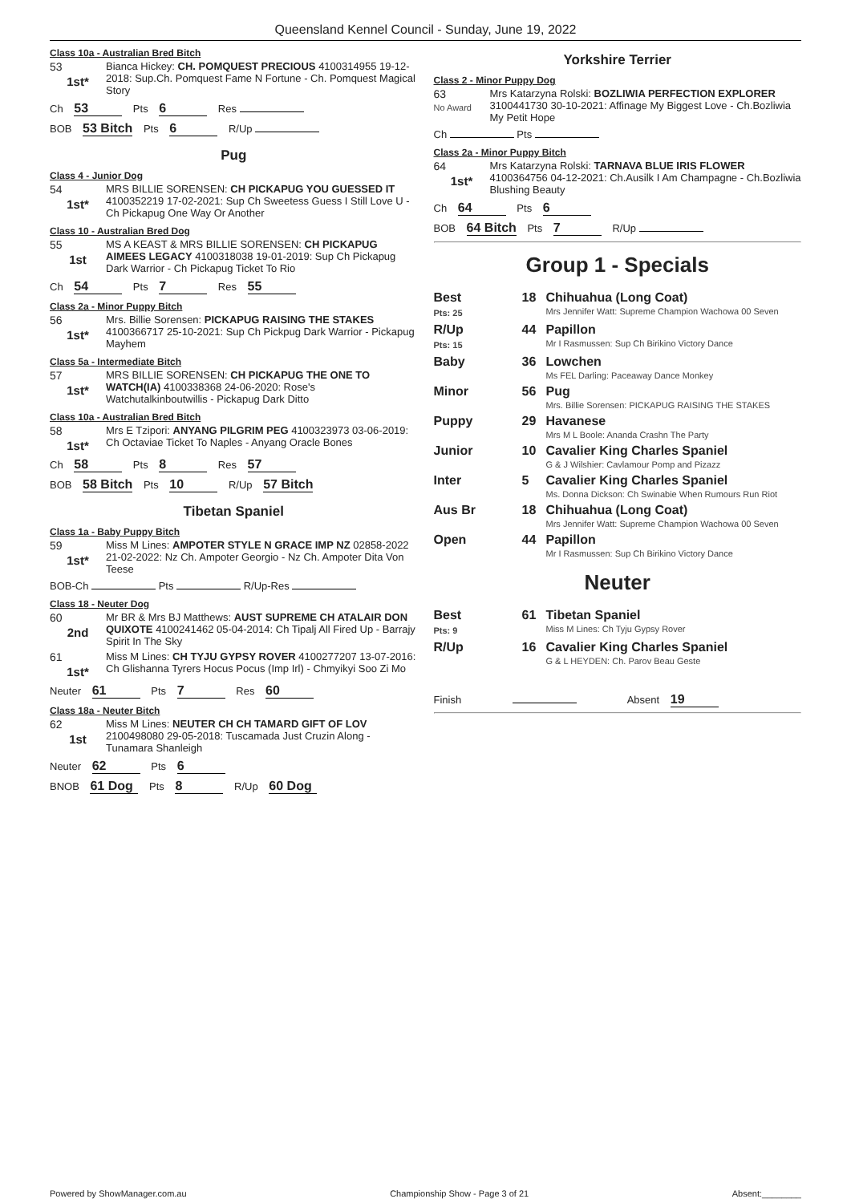Queensland Kennel Council - Sunday, June 19, 2022
Class 10a - Australian Bred Bitch
53
1st*
Bianca Hickey: CH. POMQUEST PRECIOUS 4100314955 19-12-2018: Sup.Ch. Pomquest Fame N Fortune - Ch. Pomquest Magical Story
Ch 53 Pts 6 Res
BOB 53 Bitch Pts 6 R/Up
Pug
Class 4 - Junior Dog
54
1st*
MRS BILLIE SORENSEN: CH PICKAPUG YOU GUESSED IT 4100352219 17-02-2021: Sup Ch Sweetess Guess I Still Love U - Ch Pickapug One Way Or Another
Class 10 - Australian Bred Dog
55
1st
MS A KEAST & MRS BILLIE SORENSEN: CH PICKAPUG AIMEES LEGACY 4100318038 19-01-2019: Sup Ch Pickapug Dark Warrior - Ch Pickapug Ticket To Rio
Ch 54 Pts 7 Res 55
Class 2a - Minor Puppy Bitch
56
1st*
Mrs. Billie Sorensen: PICKAPUG RAISING THE STAKES 4100366717 25-10-2021: Sup Ch Pickpug Dark Warrior - Pickapug Mayhem
Class 5a - Intermediate Bitch
57
1st*
MRS BILLIE SORENSEN: CH PICKAPUG THE ONE TO WATCH(IA) 4100338368 24-06-2020: Rose's Watchutalkinboutwillis - Pickapug Dark Ditto
Class 10a - Australian Bred Bitch
58
1st*
Mrs E Tzipori: ANYANG PILGRIM PEG 4100323973 03-06-2019: Ch Octaviae Ticket To Naples - Anyang Oracle Bones
Ch 58 Pts 8 Res 57
BOB 58 Bitch Pts 10 R/Up 57 Bitch
Tibetan Spaniel
Class 1a - Baby Puppy Bitch
59
1st*
Miss M Lines: AMPOTER STYLE N GRACE IMP NZ 02858-2022 21-02-2022: Nz Ch. Ampoter Georgio - Nz Ch. Ampoter Dita Von Teese
BOB-Ch Pts R/Up-Res
Class 18 - Neuter Dog
60
2nd
Mr BR & Mrs BJ Matthews: AUST SUPREME CH ATALAIR DON QUIXOTE 4100241462 05-04-2014: Ch Tipalj All Fired Up - Barrajy Spirit In The Sky
61
1st*
Miss M Lines: CH TYJU GYPSY ROVER 4100277207 13-07-2016: Ch Glishanna Tyrers Hocus Pocus (Imp Irl) - Chmyikyi Soo Zi Mo
Neuter 61 Pts 7 Res 60
Class 18a - Neuter Bitch
62
1st
Miss M Lines: NEUTER CH CH TAMARD GIFT OF LOV 2100498080 29-05-2018: Tuscamada Just Cruzin Along - Tunamara Shanleigh
Neuter 62 Pts 6
BNOB 61 Dog Pts 8 R/Up 60 Dog
Yorkshire Terrier
Class 2 - Minor Puppy Dog
63
No Award
Mrs Katarzyna Rolski: BOZLIWIA PERFECTION EXPLORER 3100441730 30-10-2021: Affinage My Biggest Love - Ch.Bozliwia My Petit Hope
Ch Pts
Class 2a - Minor Puppy Bitch
64
1st*
Mrs Katarzyna Rolski: TARNAVA BLUE IRIS FLOWER 4100364756 04-12-2021: Ch.Ausilk I Am Champagne - Ch.Bozliwia Blushing Beauty
Ch 64 Pts 6
BOB 64 Bitch Pts 7 R/Up
Group 1 - Specials
| Best Pts: 25 | 18 | Chihuahua (Long Coat) Mrs Jennifer Watt: Supreme Champion Wachowa 00 Seven |
| R/Up Pts: 15 | 44 | Papillon Mr I Rasmussen: Sup Ch Birikino Victory Dance |
| Baby | 36 | Lowchen Ms FEL Darling: Paceaway Dance Monkey |
| Minor | 56 | Pug Mrs. Billie Sorensen: PICKAPUG RAISING THE STAKES |
| Puppy | 29 | Havanese Mrs M L Boole: Ananda Crashn The Party |
| Junior | 10 | Cavalier King Charles Spaniel G & J Wilshier: Cavlamour Pomp and Pizazz |
| Inter | 5 | Cavalier King Charles Spaniel Ms. Donna Dickson: Ch Swinabie When Rumours Run Riot |
| Aus Br | 18 | Chihuahua (Long Coat) Mrs Jennifer Watt: Supreme Champion Wachowa 00 Seven |
| Open | 44 | Papillon Mr I Rasmussen: Sup Ch Birikino Victory Dance |
Neuter
| Best Pts: 9 | 61 | Tibetan Spaniel Miss M Lines: Ch Tyju Gypsy Rover |
| R/Up | 16 | Cavalier King Charles Spaniel G & L HEYDEN: Ch. Parov Beau Geste |
Finish Absent 19
Powered by ShowManager.com.au Championship Show - Page 3 of 21 Absent:________